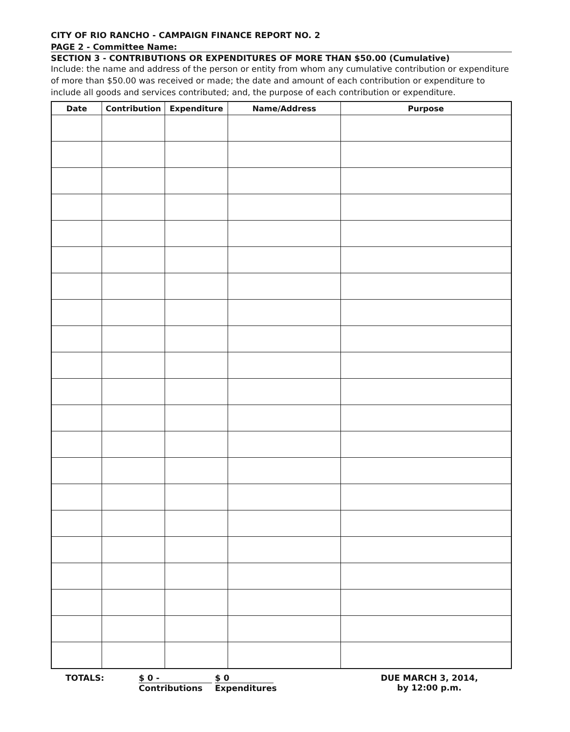CITY OF RIO RANCHO - CAMPAIGN FINANCE REPORT NO. 2
PAGE 2 - Committee Name:
SECTION 3 - CONTRIBUTIONS OR EXPENDITURES OF MORE THAN $50.00 (Cumulative)
Include: the name and address of the person or entity from whom any cumulative contribution or expenditure of more than $50.00 was received or made; the date and amount of each contribution or expenditure to include all goods and services contributed; and, the purpose of each contribution or expenditure.
| Date | Contribution | Expenditure | Name/Address | Purpose |
| --- | --- | --- | --- | --- |
TOTALS: $ 0 - $ 0
Contributions Expenditures
DUE MARCH 3, 2014,
by 12:00 p.m.